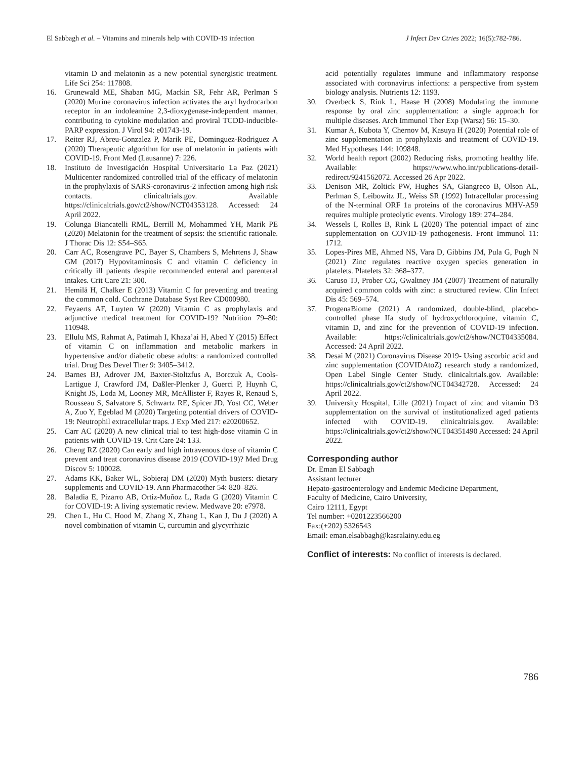El Sabbagh et al. – Vitamins and minerals help with COVID-19 infection J Infect Dev Ctries 2022; 16(5):782-786.
vitamin D and melatonin as a new potential synergistic treatment. Life Sci 254: 117808.
16. Grunewald ME, Shaban MG, Mackin SR, Fehr AR, Perlman S (2020) Murine coronavirus infection activates the aryl hydrocarbon receptor in an indoleamine 2,3-dioxygenase-independent manner, contributing to cytokine modulation and proviral TCDD-inducible-PARP expression. J Virol 94: e01743-19.
17. Reiter RJ, Abreu-Gonzalez P, Marik PE, Dominguez-Rodriguez A (2020) Therapeutic algorithm for use of melatonin in patients with COVID-19. Front Med (Lausanne) 7: 226.
18. Instituto de Investigación Hospital Universitario La Paz (2021) Multicenter randomized controlled trial of the efficacy of melatonin in the prophylaxis of SARS-coronavirus-2 infection among high risk contacts. clinicaltrials.gov. Available https://clinicaltrials.gov/ct2/show/NCT04353128. Accessed: 24 April 2022.
19. Colunga Biancatelli RML, Berrill M, Mohammed YH, Marik PE (2020) Melatonin for the treatment of sepsis: the scientific rationale. J Thorac Dis 12: S54–S65.
20. Carr AC, Rosengrave PC, Bayer S, Chambers S, Mehrtens J, Shaw GM (2017) Hypovitaminosis C and vitamin C deficiency in critically ill patients despite recommended enteral and parenteral intakes. Crit Care 21: 300.
21. Hemilä H, Chalker E (2013) Vitamin C for preventing and treating the common cold. Cochrane Database Syst Rev CD000980.
22. Feyaerts AF, Luyten W (2020) Vitamin C as prophylaxis and adjunctive medical treatment for COVID-19? Nutrition 79–80: 110948.
23. Ellulu MS, Rahmat A, Patimah I, Khaza’ai H, Abed Y (2015) Effect of vitamin C on inflammation and metabolic markers in hypertensive and/or diabetic obese adults: a randomized controlled trial. Drug Des Devel Ther 9: 3405–3412.
24. Barnes BJ, Adrover JM, Baxter-Stoltzfus A, Borczuk A, Cools-Lartigue J, Crawford JM, Daßler-Plenker J, Guerci P, Huynh C, Knight JS, Loda M, Looney MR, McAllister F, Rayes R, Renaud S, Rousseau S, Salvatore S, Schwartz RE, Spicer JD, Yost CC, Weber A, Zuo Y, Egeblad M (2020) Targeting potential drivers of COVID-19: Neutrophil extracellular traps. J Exp Med 217: e20200652.
25. Carr AC (2020) A new clinical trial to test high-dose vitamin C in patients with COVID-19. Crit Care 24: 133.
26. Cheng RZ (2020) Can early and high intravenous dose of vitamin C prevent and treat coronavirus disease 2019 (COVID-19)? Med Drug Discov 5: 100028.
27. Adams KK, Baker WL, Sobieraj DM (2020) Myth busters: dietary supplements and COVID-19. Ann Pharmacother 54: 820–826.
28. Baladia E, Pizarro AB, Ortiz-Muñoz L, Rada G (2020) Vitamin C for COVID-19: A living systematic review. Medwave 20: e7978.
29. Chen L, Hu C, Hood M, Zhang X, Zhang L, Kan J, Du J (2020) A novel combination of vitamin C, curcumin and glycyrrhizic
acid potentially regulates immune and inflammatory response associated with coronavirus infections: a perspective from system biology analysis. Nutrients 12: 1193.
30. Overbeck S, Rink L, Haase H (2008) Modulating the immune response by oral zinc supplementation: a single approach for multiple diseases. Arch Immunol Ther Exp (Warsz) 56: 15–30.
31. Kumar A, Kubota Y, Chernov M, Kasuya H (2020) Potential role of zinc supplementation in prophylaxis and treatment of COVID-19. Med Hypotheses 144: 109848.
32. World health report (2002) Reducing risks, promoting healthy life. Available: https://www.who.int/publications-detail-redirect/9241562072. Accessed 26 Apr 2022.
33. Denison MR, Zoltick PW, Hughes SA, Giangreco B, Olson AL, Perlman S, Leibowitz JL, Weiss SR (1992) Intracellular processing of the N-terminal ORF 1a proteins of the coronavirus MHV-A59 requires multiple proteolytic events. Virology 189: 274–284.
34. Wessels I, Rolles B, Rink L (2020) The potential impact of zinc supplementation on COVID-19 pathogenesis. Front Immunol 11: 1712.
35. Lopes-Pires ME, Ahmed NS, Vara D, Gibbins JM, Pula G, Pugh N (2021) Zinc regulates reactive oxygen species generation in platelets. Platelets 32: 368–377.
36. Caruso TJ, Prober CG, Gwaltney JM (2007) Treatment of naturally acquired common colds with zinc: a structured review. Clin Infect Dis 45: 569–574.
37. ProgenaBiome (2021) A randomized, double-blind, placebo-controlled phase IIa study of hydroxychloroquine, vitamin C, vitamin D, and zinc for the prevention of COVID-19 infection. Available: https://clinicaltrials.gov/ct2/show/NCT04335084. Accessed: 24 April 2022.
38. Desai M (2021) Coronavirus Disease 2019- Using ascorbic acid and zinc supplementation (COVIDAtoZ) research study a randomized, Open Label Single Center Study. clinicaltrials.gov. Available: https://clinicaltrials.gov/ct2/show/NCT04342728. Accessed: 24 April 2022.
39. University Hospital, Lille (2021) Impact of zinc and vitamin D3 supplementation on the survival of institutionalized aged patients infected with COVID-19. clinicaltrials.gov. Available: https://clinicaltrials.gov/ct2/show/NCT04351490 Accessed: 24 April 2022.
Corresponding author
Dr. Eman El Sabbagh
Assistant lecturer
Hepato-gastroenterology and Endemic Medicine Department,
Faculty of Medicine, Cairo University,
Cairo 12111, Egypt
Tel number: +0201223566200
Fax:(+202) 5326543
Email: eman.elsabbagh@kasralainy.edu.eg
Conflict of interests: No conflict of interests is declared.
786